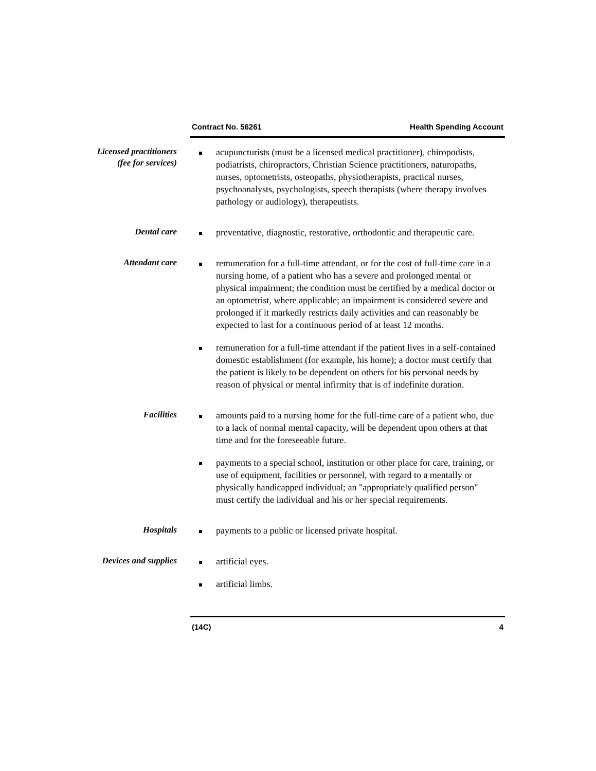Contract No. 56261 Health Spending Account
Licensed practitioners
(fee for services)
acupuncturists (must be a licensed medical practitioner), chiropodists, podiatrists, chiropractors, Christian Science practitioners, naturopaths, nurses, optometrists, osteopaths, physiotherapists, practical nurses, psychoanalysts, psychologists, speech therapists (where therapy involves pathology or audiology), therapeutists.
Dental care
preventative, diagnostic, restorative, orthodontic and therapeutic care.
Attendant care
remuneration for a full-time attendant, or for the cost of full-time care in a nursing home, of a patient who has a severe and prolonged mental or physical impairment; the condition must be certified by a medical doctor or an optometrist, where applicable; an impairment is considered severe and prolonged if it markedly restricts daily activities and can reasonably be expected to last for a continuous period of at least 12 months.
remuneration for a full-time attendant if the patient lives in a self-contained domestic establishment (for example, his home); a doctor must certify that the patient is likely to be dependent on others for his personal needs by reason of physical or mental infirmity that is of indefinite duration.
Facilities
amounts paid to a nursing home for the full-time care of a patient who, due to a lack of normal mental capacity, will be dependent upon others at that time and for the foreseeable future.
payments to a special school, institution or other place for care, training, or use of equipment, facilities or personnel, with regard to a mentally or physically handicapped individual; an "appropriately qualified person" must certify the individual and his or her special requirements.
Hospitals
payments to a public or licensed private hospital.
Devices and supplies
artificial eyes.
artificial limbs.
(14C) 4